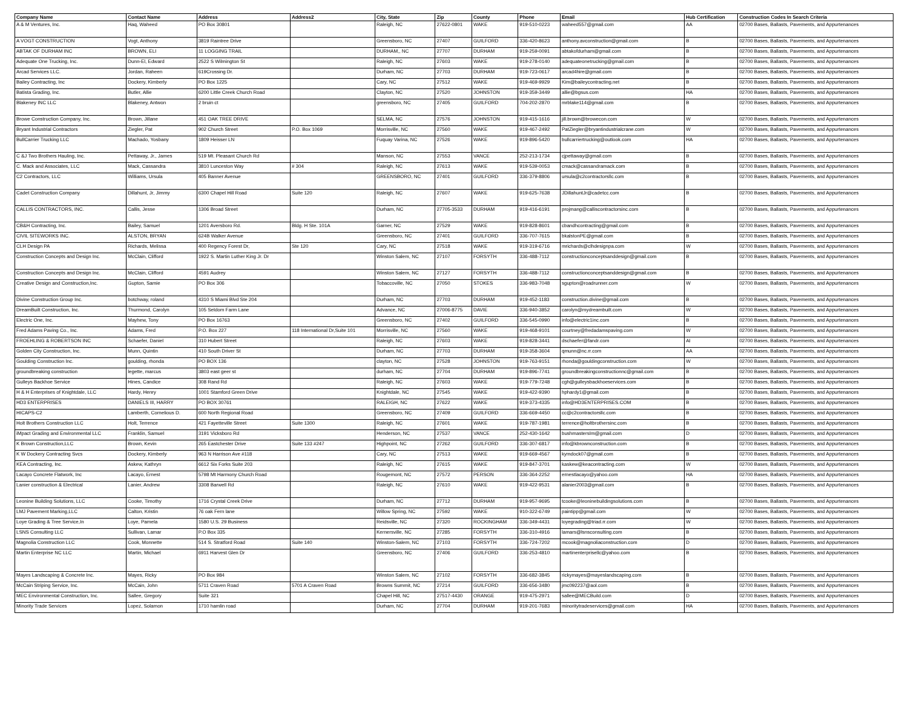| Company Name | Contact Name | Address | Address2 | City, State | Zip | County | Phone | Email | Hub Certification | Construction Codes In Search Criteria |
| --- | --- | --- | --- | --- | --- | --- | --- | --- | --- | --- |
| A & M Ventures, Inc. | Haq, Waheed | PO Box 30801 | | Raleigh, NC | 27622-0801 | WAKE | 919-510-0223 | waheed557@gmail.com | AA | 02700 Bases, Ballasts, Pavements, and Appurtenances |
| A VOGT CONSTRUCTION | Vogt, Anthony | 3819 Raintree Drive | | Greensboro, NC | 27407 | GUILFORD | 336-420-8623 | anthony.avconstruction@gmail.com | B | 02700 Bases, Ballasts, Pavements, and Appurtenances |
| ABTAK OF DURHAM INC | BROWN, ELI | 11 LOGGING TRAIL | | DURHAM,, NC | 27707 | DURHAM | 919-259-0091 | abtakofdurham@gmail.com | B | 02700 Bases, Ballasts, Pavements, and Appurtenances |
| Adequate One Trucking, Inc. | Dunn-El, Edward | 2522 S Wilmington St | | Raleigh, NC | 27603 | WAKE | 919-278-0140 | adequateonetrucking@gmail.com | B | 02700 Bases, Ballasts, Pavements, and Appurtenances |
| Arcad Services LLC. | Jordan, Raheen | 619Crossing Dr. | | Durham, NC | 27703 | DURHAM | 919-723-0617 | arcad4hire@gmail.com | B | 02700 Bases, Ballasts, Pavements, and Appurtenances |
| Bailey Contracting, Inc | Dockery, Kimberly | PO Box 1225 | | Cary, NC | 27512 | WAKE | 919-469-9929 | Kim@baileycontracting.net | B | 02700 Bases, Ballasts, Pavements, and Appurtenances |
| Batista Grading, Inc. | Butler, Allie | 6200 Little Creek Church Road | | Clayton, NC | 27520 | JOHNSTON | 919-359-3449 | allie@bgsus.com | HA | 02700 Bases, Ballasts, Pavements, and Appurtenances |
| Blakeney INC LLC | Blakeney, Antwon | 2 bruin ct | | greensboro, NC | 27405 | GUILFORD | 704-202-2870 | mrblake114@gmail.com | B | 02700 Bases, Ballasts, Pavements, and Appurtenances |
| Browe Construction Company, Inc. | Brown, Jillane | 451 OAK TREE DRIVE | | SELMA, NC | 27576 | JOHNSTON | 919-415-1616 | jill.brown@browecon.com | W | 02700 Bases, Ballasts, Pavements, and Appurtenances |
| Bryant Industrial Contractors | Ziegler, Pat | 902 Church Street | P.O. Box 1069 | Morrisville, NC | 27560 | WAKE | 919-467-2492 | PatZiegler@bryantindustrialcrane.com | W | 02700 Bases, Ballasts, Pavements, and Appurtenances |
| BullCarrier Trucking LLC | Machado, Yosbany | 1809 Heisser LN | | Fuquay Varina, NC | 27526 | WAKE | 919-896-5420 | bullcarriertrucking@outlook.com | HA | 02700 Bases, Ballasts, Pavements, and Appurtenances |
| C &J Two Brothers Hauling, Inc. | Pettaway, Jr., James | 519 Mt. Pleasant Church Rd | | Manson, NC | 27553 | VANCE | 252-213-1734 | cjpettaway@gmail.com | B | 02700 Bases, Ballasts, Pavements, and Appurtenances |
| C. Mack and Associates, LLC | Mack, Cassandra | 3810 Lunceston Way | # 304 | Raleigh, NC | 27613 | WAKE | 919-539-0053 | cmack@cassandramack.com | B | 02700 Bases, Ballasts, Pavements, and Appurtenances |
| C2 Contractors, LLC | Williams, Ursula | 405 Banner Avenue | | GREENSBORO, NC | 27401 | GUILFORD | 336-379-8806 | ursula@c2contractorsllc.com | B | 02700 Bases, Ballasts, Pavements, and Appurtenances |
| Cadet Construction Company | Dillahunt, Jr, Jimmy | 6300 Chapel Hill Road | Suite 120 | Raleigh, NC | 27607 | WAKE | 919-625-7638 | JDillahuntJr@cadetcc.com | B | 02700 Bases, Ballasts, Pavements, and Appurtenances |
| CALLIS CONTRACTORS, INC. | Callis, Jesse | 1306 Broad Street | | Durham, NC | 27705-3533 | DURHAM | 919-416-6191 | projmang@calliscontractorsinc.com | B | 02700 Bases, Ballasts, Pavements, and Appurtenances |
| CB&H Contracting, Inc. | Bailey, Samuel | 1201 Aversboro Rd. | Bldg. H Ste. 101A | Garner, NC | 27529 | WAKE | 919-828-8601 | cbandhcontracting@gmail.com | B | 02700 Bases, Ballasts, Pavements, and Appurtenances |
| CIVIL SITEWORKS INC. | ALSTON, BRYAN | 624B Walker Avenue | | Greensboro, NC | 27401 | GUILFORD | 336-707-7615 | bkalstonPE@gmail.com | B | 02700 Bases, Ballasts, Pavements, and Appurtenances |
| CLH Design PA | Richards, Melissa | 400 Regency Forest Dr, | Ste 120 | Cary, NC | 27518 | WAKE | 919-319-6716 | mrichards@clhdesignpa.com | W | 02700 Bases, Ballasts, Pavements, and Appurtenances |
| Construction Concepts and Design Inc. | McClain, Clifford | 1922 S. Martin Luther King Jr. Dr | | Winston Salem, NC | 27107 | FORSYTH | 336-488-7112 | constructionconceptsanddesign@gmail.com | B | 02700 Bases, Ballasts, Pavements, and Appurtenances |
| Construction Concepts and Design Inc. | McClain, Clifford | 4591 Audrey | | Winston Salem, NC | 27127 | FORSYTH | 336-488-7112 | constructionconceptsanddesign@gmail.com | B | 02700 Bases, Ballasts, Pavements, and Appurtenances |
| Creative Design and Construction,Inc. | Gupton, Samie | PO Box 306 | | Tobaccoville, NC | 27050 | STOKES | 336-983-7048 | sgupton@roadrunner.com | W | 02700 Bases, Ballasts, Pavements, and Appurtenances |
| Divine Construction Group Inc. | botchway, roland | 4310 S Miami Blvd Ste 204 | | Durham, NC | 27703 | DURHAM | 919-452-1183 | construction.divine@gmail.com | B | 02700 Bases, Ballasts, Pavements, and Appurtenances |
| DreamBuilt Construction, Inc. | Thurmond, Carolyn | 105 Seldom Farm Lane | | Advance, NC | 27006-8775 | DAVIE | 336-940-3852 | carolyn@mydreambuilt.com | W | 02700 Bases, Ballasts, Pavements, and Appurtenances |
| Electric One, Inc. | Mayhew, Tony | PO Box 16763 | | Greensboro, NC | 27402 | GUILFORD | 336-545-0990 | info@electric1inc.com | B | 02700 Bases, Ballasts, Pavements, and Appurtenances |
| Fred Adams Paving Co., Inc. | Adams, Fred | P.O. Box 227 | 118 International Dr,Suite 101 | Morrisville, NC | 27560 | WAKE | 919-468-9101 | courtney@fredadamspaving.com | W | 02700 Bases, Ballasts, Pavements, and Appurtenances |
| FROEHLING & ROBERTSON INC | Schaefer, Daniel | 310 Hubert Street | | Raleigh, NC | 27603 | WAKE | 919-828-3441 | dschaefer@fandr.com | AI | 02700 Bases, Ballasts, Pavements, and Appurtenances |
| Golden City Construction, Inc. | Munn, Quintin | 410 South Driver St | | Durham, NC | 27703 | DURHAM | 919-358-3604 | qmunn@nc.rr.com | AA | 02700 Bases, Ballasts, Pavements, and Appurtenances |
| Goulding Construction Inc. | goulding, rhonda | PO BOX 136 | | clayton, NC | 27528 | JOHNSTON | 919-763-9151 | rhonda@gouldingconstruction.com | W | 02700 Bases, Ballasts, Pavements, and Appurtenances |
| groundbreaking construction | legette, marcus | 3803 east geer st | | durham, NC | 27704 | DURHAM | 919-896-7741 | groundbreakingconstructionnc@gmail.com | B | 02700 Bases, Ballasts, Pavements, and Appurtenances |
| Gulleys Backhoe Service | Hines, Candice | 308 Rand Rd | | Raleigh, NC | 27603 | WAKE | 919-779-7248 | cgh@gulleysbackhoeservices.com | B | 02700 Bases, Ballasts, Pavements, and Appurtenances |
| H & H Enterprises of Knightdale, LLC | Hardy, Henry | 1001 Stamford Green Drive | | Knightdale, NC | 27545 | WAKE | 919-422-9390 | hphardy1@gmail.com | B | 02700 Bases, Ballasts, Pavements, and Appurtenances |
| HD3 ENTERPRISES | DANIELS III, HARRY | PO BOX 30761 | | RALEIGH, NC | 27622 | WAKE | 919-373-4335 | info@HD3ENTERPRISES.COM | B | 02700 Bases, Ballasts, Pavements, and Appurtenances |
| HICAPS-C2 | Lamberth, Cornelious D. | 600 North Regional Road | | Greensboro, NC | 27409 | GUILFORD | 336-669-4450 | cc@c2contractorsllc.com | B | 02700 Bases, Ballasts, Pavements, and Appurtenances |
| Holt Brothers Construction LLC | Holt, Terrence | 421 Fayetteville Street | Suite 1300 | Raleigh, NC | 27601 | WAKE | 919-787-1981 | terrence@holtbrothersinc.com | B | 02700 Bases, Ballasts, Pavements, and Appurtenances |
| iMpact Grading and Environmental LLC | Franklin, Samuel | 3191 Vicksboro Rd | | Henderson, NC | 27537 | VANCE | 252-430-1642 | bushmastersIm@gmail.com | D | 02700 Bases, Ballasts, Pavements, and Appurtenances |
| K Brown Construction,LLC | Brown, Kevin | 265 Eastchester Drive | Suite 133 #247 | Highpoint, NC | 27262 | GUILFORD | 336-307-6817 | info@kbrownconstruction.com | B | 02700 Bases, Ballasts, Pavements, and Appurtenances |
| K W Dockery Contracting Svcs | Dockery, Kimberly | 963 N Harrison Ave #118 | | Cary, NC | 27513 | WAKE | 919-669-4567 | kymdock07@gmail.com | B | 02700 Bases, Ballasts, Pavements, and Appurtenances |
| KEA Contracting, Inc. | Askew, Kathryn | 6612 Six Forks Suite 203 | | Raleigh, NC | 27615 | WAKE | 919-847-3701 | kaskew@keacontracting.com | W | 02700 Bases, Ballasts, Pavements, and Appurtenances |
| Lacayo Concrete Flatwork, Inc | Lacayo, Ernest | 5798 Mt Harmony Church Road | | Rougemont, NC | 27572 | PERSON | 336-364-2252 | ernestlacayo@yahoo.com | HA | 02700 Bases, Ballasts, Pavements, and Appurtenances |
| Lanier construction & Electrical | Lanier, Andrew | 3308 Barwell Rd | | Raleigh, NC | 27610 | WAKE | 919-422-9531 | alanier2003@gmail.com | B | 02700 Bases, Ballasts, Pavements, and Appurtenances |
| Leonine Building Solutions, LLC | Cooke, Timothy | 1716 Crystal Creek Drive | | Durham, NC | 27712 | DURHAM | 919-957-9695 | tcooke@leoninebuildingsolutions.com | B | 02700 Bases, Ballasts, Pavements, and Appurtenances |
| LMJ Pavement Marking,LLC | Calton, Kristin | 76 oak Fern lane | | Willow Spring, NC | 27592 | WAKE | 910-322-6749 | paintipp@gmail.com | W | 02700 Bases, Ballasts, Pavements, and Appurtenances |
| Loye Grading & Tree Service,In | Loye, Pamela | 1580 U.S. 29 Business | | Reidsville, NC | 27320 | ROCKINGHAM | 336-349-4431 | loyegrading@triad.rr.com | W | 02700 Bases, Ballasts, Pavements, and Appurtenances |
| LSNS Consulting LLC | Sullivan, Lamar | P.O Box 335 | | Kernersville, NC | 27285 | FORSYTH | 336-310-4916 | lamars@lsnsconsulting.com | B | 02700 Bases, Ballasts, Pavements, and Appurtenances |
| Magnolia Construction LLC | Cook, Monnette | 514 S. Stratford Road | Suite 140 | Winston-Salem, NC | 27103 | FORSYTH | 336-724-7202 | mcook@magnoliaconstruction.com | D | 02700 Bases, Ballasts, Pavements, and Appurtenances |
| Martin Enterprise NC LLC | Martin, Michael | 6911 Harvest Glen Dr | | Greensboro, NC | 27406 | GUILFORD | 336-253-4810 | martinenterprisellc@yahoo.com | B | 02700 Bases, Ballasts, Pavements, and Appurtenances |
| Mayes Landscaping & Concrete Inc. | Mayes, Ricky | PO Box 984 | | Winston Salem, NC | 27102 | FORSYTH | 336-682-3845 | rickymayes@mayeslandscaping.com | B | 02700 Bases, Ballasts, Pavements, and Appurtenances |
| McCain Striping Service, Inc. | McCain, John | 5711 Craven Road | 5701 A Craven Road | Browns Summit, NC | 27214 | GUILFORD | 336-656-3480 | jmc092237@aol.com | B | 02700 Bases, Ballasts, Pavements, and Appurtenances |
| MEC Environmental Construction, Inc. | Sallee, Gregory | Suite 321 | | Chapel Hill, NC | 27517-4430 | ORANGE | 919-475-2971 | sallee@MECBuild.com | D | 02700 Bases, Ballasts, Pavements, and Appurtenances |
| Minority Trade Services | Lopez, Solamon | 1710 hamlin road | | Durham, NC | 27704 | DURHAM | 919-201-7683 | minoritytradeservices@gmail.com | HA | 02700 Bases, Ballasts, Pavements, and Appurtenances |